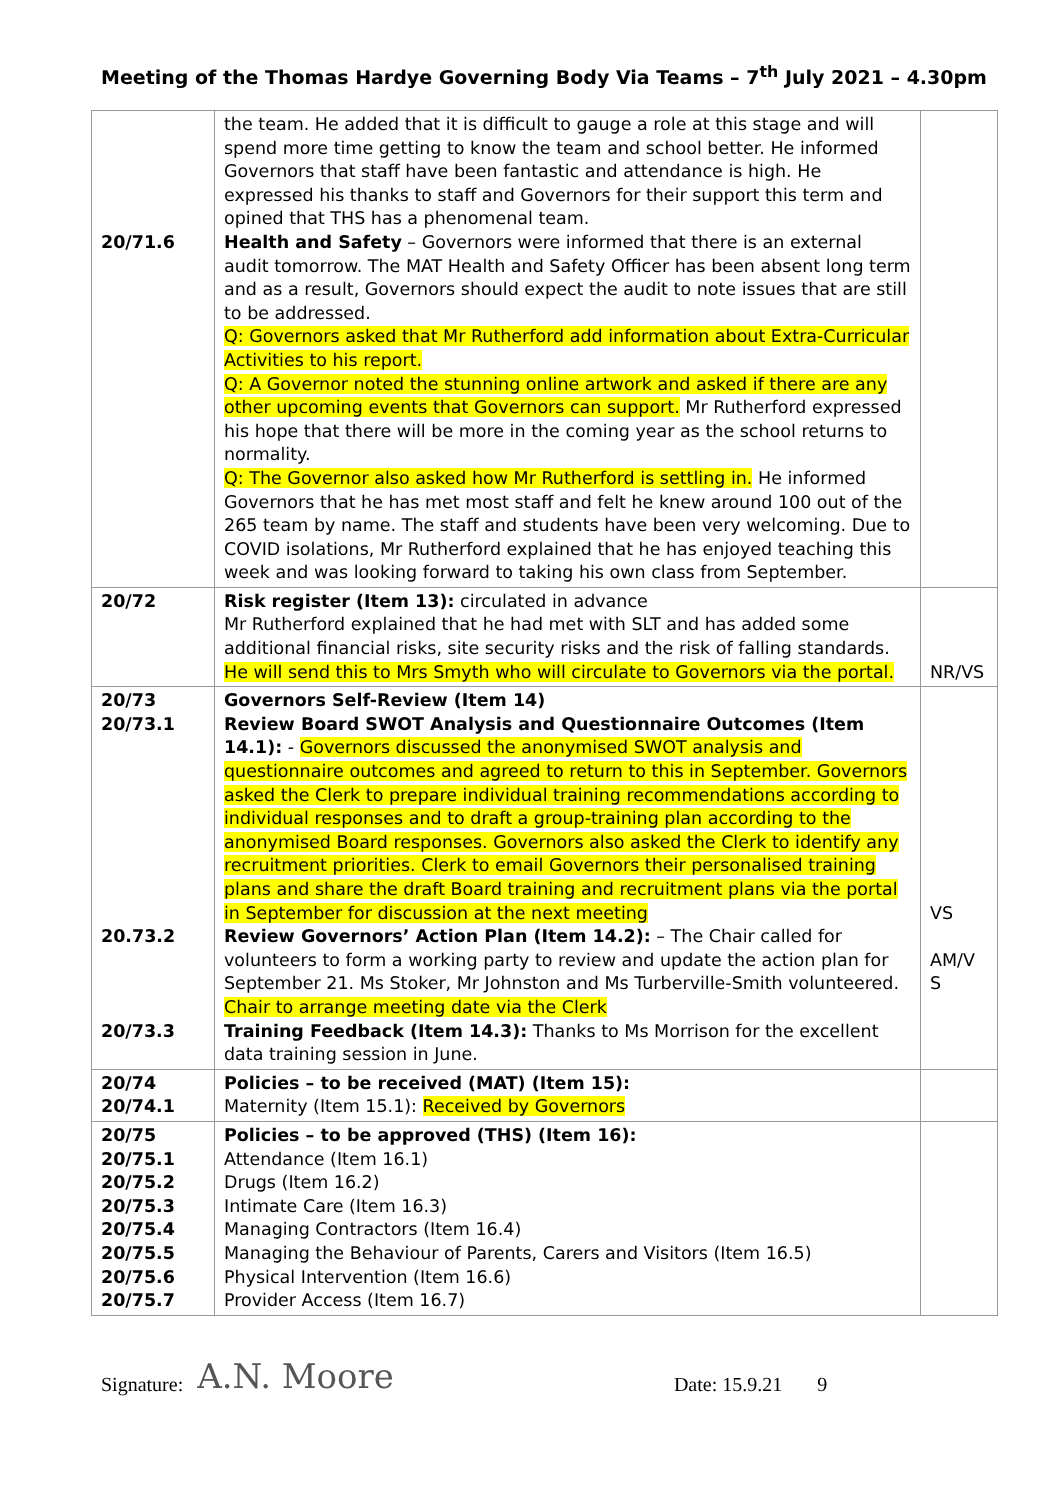Meeting of the Thomas Hardye Governing Body Via Teams – 7<sup>th</sup> July 2021 – 4.30pm
| 20/71.6 | the team. He added that it is difficult to gauge a role at this stage and will spend more time getting to know the team and school better. He informed Governors that staff have been fantastic and attendance is high. He expressed his thanks to staff and Governors for their support this term and opined that THS has a phenomenal team. Health and Safety – Governors were informed that there is an external audit tomorrow. The MAT Health and Safety Officer has been absent long term and as a result, Governors should expect the audit to note issues that are still to be addressed. Q: Governors asked that Mr Rutherford add information about Extra-Curricular Activities to his report. Q: A Governor noted the stunning online artwork and asked if there are any other upcoming events that Governors can support. Mr Rutherford expressed his hope that there will be more in the coming year as the school returns to normality. Q: The Governor also asked how Mr Rutherford is settling in. He informed Governors that he has met most staff and felt he knew around 100 out of the 265 team by name. The staff and students have been very welcoming. Due to COVID isolations, Mr Rutherford explained that he has enjoyed teaching this week and was looking forward to taking his own class from September. | |
| 20/72 | Risk register (Item 13): circulated in advance Mr Rutherford explained that he had met with SLT and has added some additional financial risks, site security risks and the risk of falling standards. He will send this to Mrs Smyth who will circulate to Governors via the portal. | NR/VS |
| 20/73 20/73.1 20.73.2 20/73.3 | Governors Self-Review (Item 14) Review Board SWOT Analysis and Questionnaire Outcomes (Item 14.1): - Governors discussed the anonymised SWOT analysis and questionnaire outcomes and agreed to return to this in September. Governors asked the Clerk to prepare individual training recommendations according to individual responses and to draft a group-training plan according to the anonymised Board responses. Governors also asked the Clerk to identify any recruitment priorities. Clerk to email Governors their personalised training plans and share the draft Board training and recruitment plans via the portal in September for discussion at the next meeting Review Governors’ Action Plan (Item 14.2): – The Chair called for volunteers to form a working party to review and update the action plan for September 21. Ms Stoker, Mr Johnston and Ms Turberville-Smith volunteered. Chair to arrange meeting date via the Clerk Training Feedback (Item 14.3): Thanks to Ms Morrison for the excellent data training session in June. | VS AM/V S |
| 20/74 20/74.1 | Policies – to be received (MAT) (Item 15): Maternity (Item 15.1): Received by Governors | |
| 20/75 20/75.1 20/75.2 20/75.3 20/75.4 20/75.5 20/75.6 20/75.7 | Policies – to be approved (THS) (Item 16): Attendance (Item 16.1) Drugs (Item 16.2) Intimate Care (Item 16.3) Managing Contractors (Item 16.4) Managing the Behaviour of Parents, Carers and Visitors (Item 16.5) Physical Intervention (Item 16.6) Provider Access (Item 16.7) | |
Signature: A.N. Moore Date: 15.9.21 9